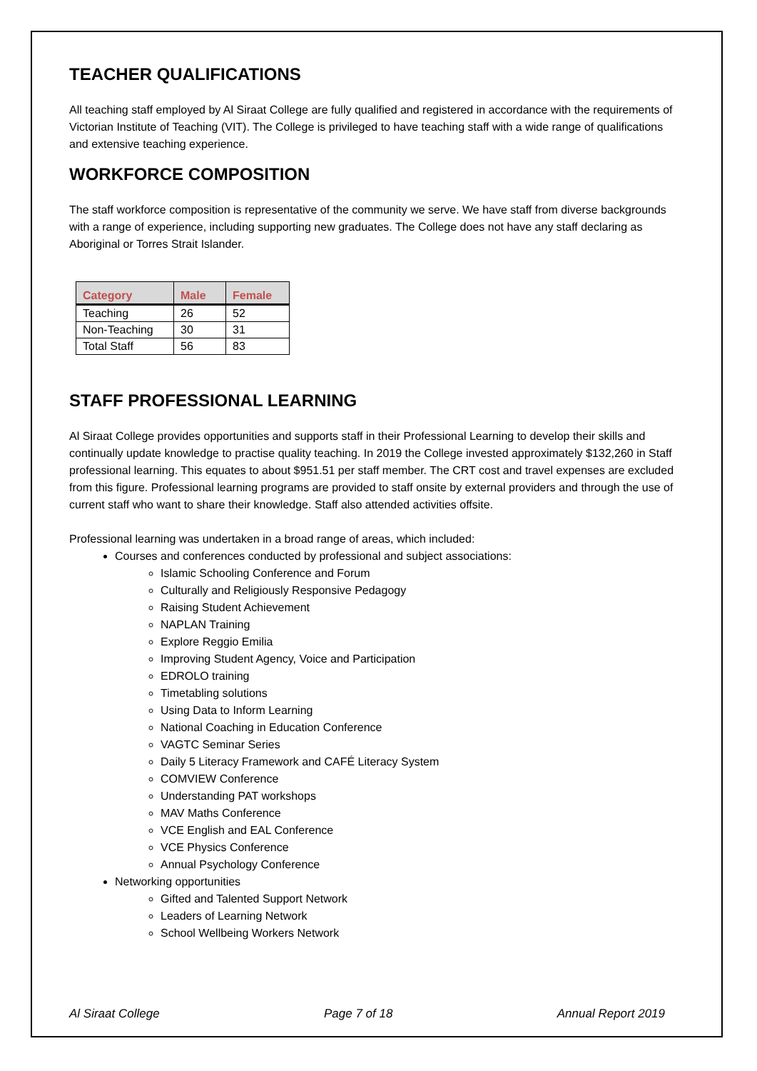TEACHER QUALIFICATIONS
All teaching staff employed by Al Siraat College are fully qualified and registered in accordance with the requirements of Victorian Institute of Teaching (VIT). The College is privileged to have teaching staff with a wide range of qualifications and extensive teaching experience.
WORKFORCE COMPOSITION
The staff workforce composition is representative of the community we serve. We have staff from diverse backgrounds with a range of experience, including supporting new graduates. The College does not have any staff declaring as Aboriginal or Torres Strait Islander.
| Category | Male | Female |
| --- | --- | --- |
| Teaching | 26 | 52 |
| Non-Teaching | 30 | 31 |
| Total Staff | 56 | 83 |
STAFF PROFESSIONAL LEARNING
Al Siraat College provides opportunities and supports staff in their Professional Learning to develop their skills and continually update knowledge to practise quality teaching. In 2019 the College invested approximately $132,260 in Staff professional learning. This equates to about $951.51 per staff member. The CRT cost and travel expenses are excluded from this figure. Professional learning programs are provided to staff onsite by external providers and through the use of current staff who want to share their knowledge. Staff also attended activities offsite.
Professional learning was undertaken in a broad range of areas, which included:
Courses and conferences conducted by professional and subject associations:
Islamic Schooling Conference and Forum
Culturally and Religiously Responsive Pedagogy
Raising Student Achievement
NAPLAN Training
Explore Reggio Emilia
Improving Student Agency, Voice and Participation
EDROLO training
Timetabling solutions
Using Data to Inform Learning
National Coaching in Education Conference
VAGTC Seminar Series
Daily 5 Literacy Framework and CAFÉ Literacy System
COMVIEW Conference
Understanding PAT workshops
MAV Maths Conference
VCE English and EAL Conference
VCE Physics Conference
Annual Psychology Conference
Networking opportunities
Gifted and Talented Support Network
Leaders of Learning Network
School Wellbeing Workers Network
Al Siraat College Page 7 of 18 Annual Report 2019